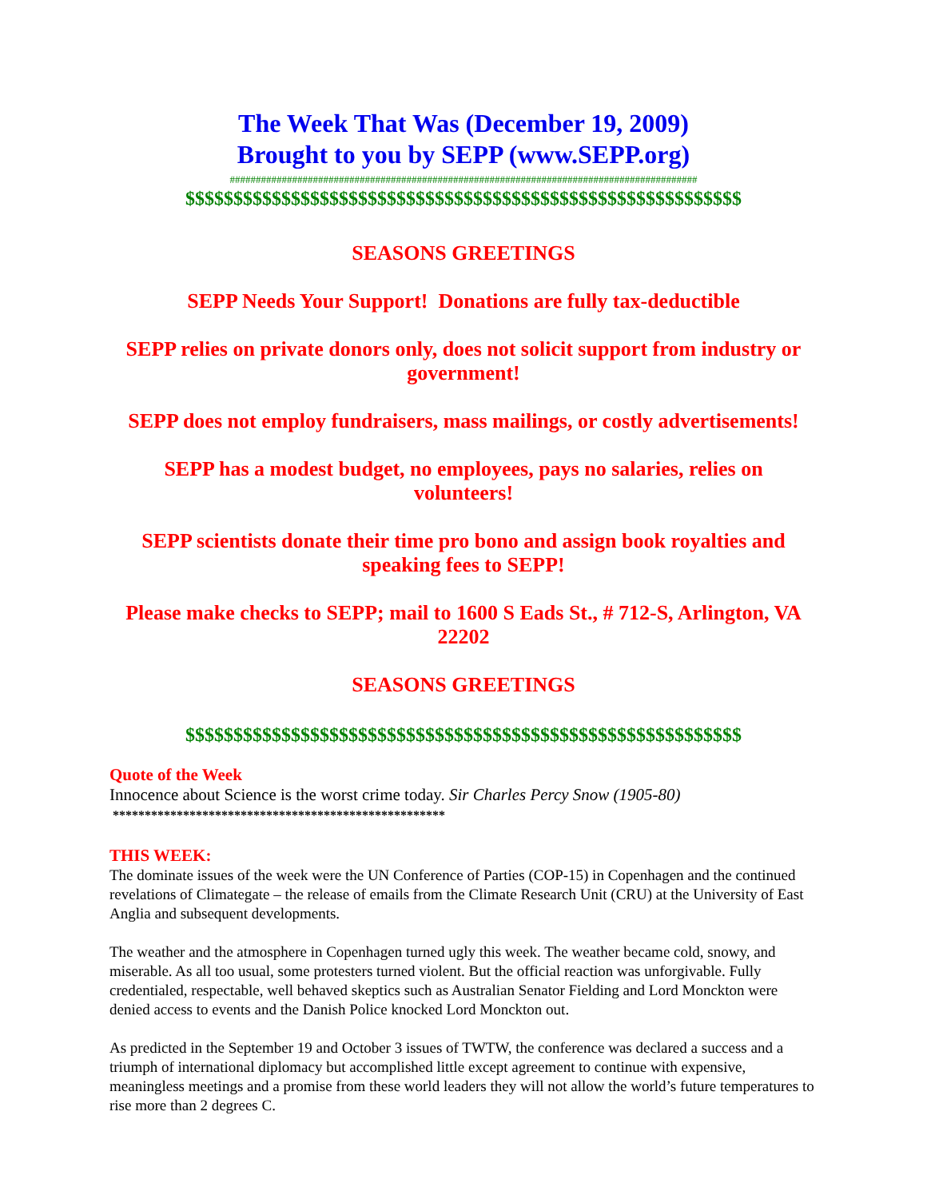The Week That Was (December 19, 2009)
Brought to you by SEPP (www.SEPP.org)
##########################################################################################
$$$$$$$$$$$$$$$$$$$$$$$$$$$$$$$$$$$$$$$$$$$$$$$$$$$$$$$$$$
SEASONS GREETINGS
SEPP Needs Your Support! Donations are fully tax-deductible
SEPP relies on private donors only, does not solicit support from industry or government!
SEPP does not employ fundraisers, mass mailings, or costly advertisements!
SEPP has a modest budget, no employees, pays no salaries, relies on volunteers!
SEPP scientists donate their time pro bono and assign book royalties and speaking fees to SEPP!
Please make checks to SEPP; mail to 1600 S Eads St., # 712-S, Arlington, VA 22202
SEASONS GREETINGS
$$$$$$$$$$$$$$$$$$$$$$$$$$$$$$$$$$$$$$$$$$$$$$$$$$$$$$$$$$
Quote of the Week
Innocence about Science is the worst crime today. Sir Charles Percy Snow (1905-80)
****************************************************
THIS WEEK:
The dominate issues of the week were the UN Conference of Parties (COP-15) in Copenhagen and the continued revelations of Climategate – the release of emails from the Climate Research Unit (CRU) at the University of East Anglia and subsequent developments.
The weather and the atmosphere in Copenhagen turned ugly this week. The weather became cold, snowy, and miserable. As all too usual, some protesters turned violent. But the official reaction was unforgivable. Fully credentialed, respectable, well behaved skeptics such as Australian Senator Fielding and Lord Monckton were denied access to events and the Danish Police knocked Lord Monckton out.
As predicted in the September 19 and October 3 issues of TWTW, the conference was declared a success and a triumph of international diplomacy but accomplished little except agreement to continue with expensive, meaningless meetings and a promise from these world leaders they will not allow the world’s future temperatures to rise more than 2 degrees C.